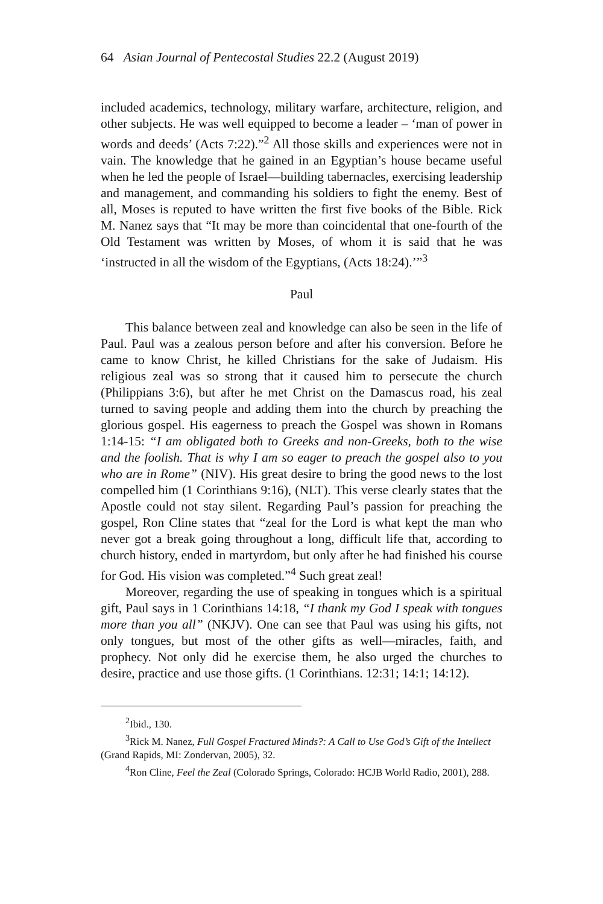64 Asian Journal of Pentecostal Studies 22.2 (August 2019)
included academics, technology, military warfare, architecture, religion, and other subjects. He was well equipped to become a leader – ‘man of power in words and deeds’ (Acts 7:22).”<sup>2</sup> All those skills and experiences were not in vain. The knowledge that he gained in an Egyptian’s house became useful when he led the people of Israel—building tabernacles, exercising leadership and management, and commanding his soldiers to fight the enemy. Best of all, Moses is reputed to have written the first five books of the Bible. Rick M. Nanez says that “It may be more than coincidental that one-fourth of the Old Testament was written by Moses, of whom it is said that he was ‘instructed in all the wisdom of the Egyptians, (Acts 18:24).’”<sup>3</sup>
Paul
This balance between zeal and knowledge can also be seen in the life of Paul. Paul was a zealous person before and after his conversion. Before he came to know Christ, he killed Christians for the sake of Judaism. His religious zeal was so strong that it caused him to persecute the church (Philippians 3:6), but after he met Christ on the Damascus road, his zeal turned to saving people and adding them into the church by preaching the glorious gospel. His eagerness to preach the Gospel was shown in Romans 1:14-15: “I am obligated both to Greeks and non-Greeks, both to the wise and the foolish. That is why I am so eager to preach the gospel also to you who are in Rome” (NIV). His great desire to bring the good news to the lost compelled him (1 Corinthians 9:16), (NLT). This verse clearly states that the Apostle could not stay silent. Regarding Paul’s passion for preaching the gospel, Ron Cline states that “zeal for the Lord is what kept the man who never got a break going throughout a long, difficult life that, according to church history, ended in martyrdom, but only after he had finished his course for God. His vision was completed.”<sup>4</sup> Such great zeal!
Moreover, regarding the use of speaking in tongues which is a spiritual gift, Paul says in 1 Corinthians 14:18, “I thank my God I speak with tongues more than you all” (NKJV). One can see that Paul was using his gifts, not only tongues, but most of the other gifts as well—miracles, faith, and prophecy. Not only did he exercise them, he also urged the churches to desire, practice and use those gifts. (1 Corinthians. 12:31; 14:1; 14:12).
<sup>2</sup> Ibid., 130.
<sup>3</sup> Rick M. Nanez, Full Gospel Fractured Minds?: A Call to Use God’s Gift of the Intellect (Grand Rapids, MI: Zondervan, 2005), 32.
<sup>4</sup> Ron Cline, Feel the Zeal (Colorado Springs, Colorado: HCJB World Radio, 2001), 288.